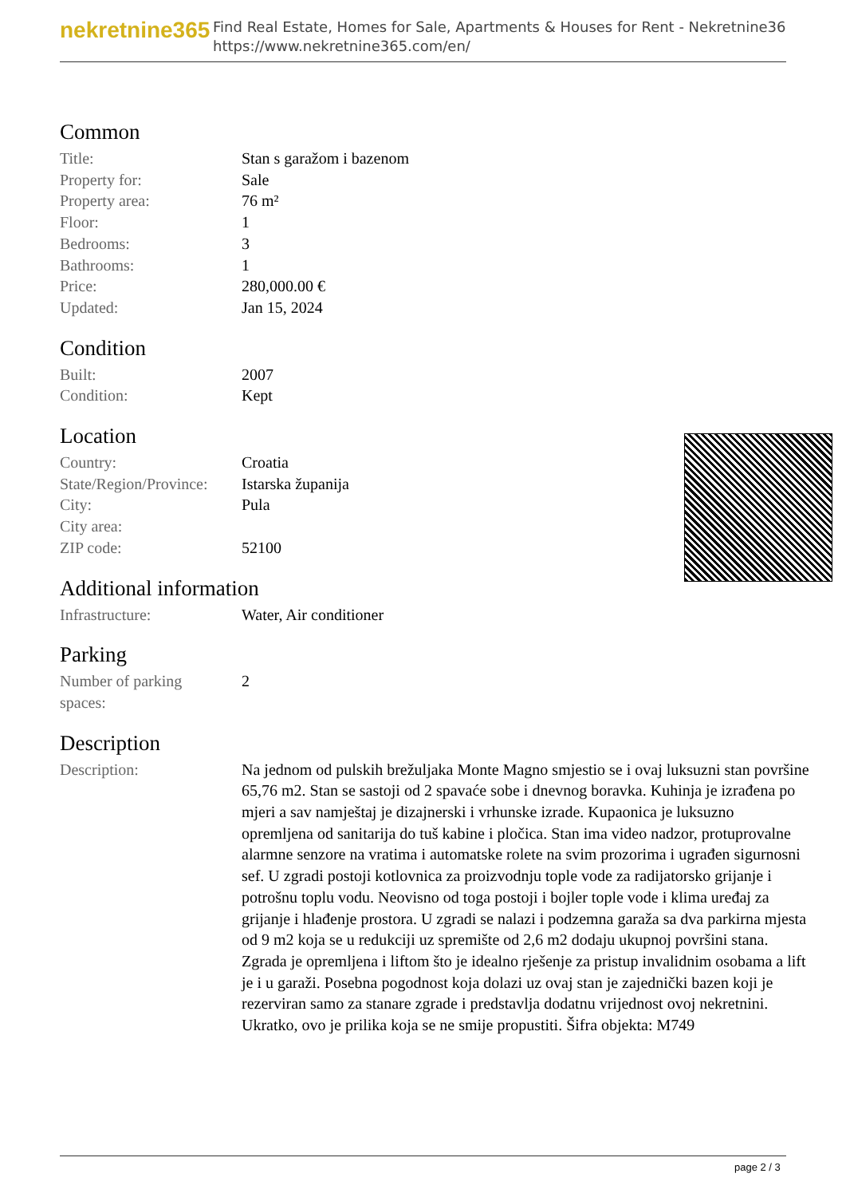nekretnine365
Find Real Estate, Homes for Sale, Apartments & Houses for Rent - Nekretnine365
https://www.nekretnine365.com/en/
Common
| Title: | Stan s garažom i bazenom |
| Property for: | Sale |
| Property area: | 76 m² |
| Floor: | 1 |
| Bedrooms: | 3 |
| Bathrooms: | 1 |
| Price: | 280,000.00 € |
| Updated: | Jan 15, 2024 |
Condition
| Built: | 2007 |
| Condition: | Kept |
Location
| Country: | Croatia |
| State/Region/Province: | Istarska županija |
| City: | Pula |
| City area: | |
| ZIP code: | 52100 |
Additional information
| Infrastructure: | Water, Air conditioner |
Parking
| Number of parking spaces: | 2 |
Description
| Description: | Na jednom od pulskih brežuljaka Monte Magno smjestio se i ovaj luksuzni stan površine 65,76 m2. Stan se sastoji od 2 spavaće sobe i dnevnog boravka. Kuhinja je izrađena po mjeri a sav namještaj je dizajnerski i vrhunske izrade. Kupaonica je luksuzno opremljena od sanitarija do tuš kabine i pločica. Stan ima video nadzor, protuprovalne alarmne senzore na vratima i automatske rolete na svim prozorima i ugrađen sigurnosni sef. U zgradi postoji kotlovnica za proizvodnju tople vode za radijatorsko grijanje i potrošnu toplu vodu. Neovisno od toga postoji i bojler tople vode i klima uređaj za grijanje i hlađenje prostora. U zgradi se nalazi i podzemna garaža sa dva parkirna mjesta od 9 m2 koja se u redukciji uz spremište od 2,6 m2 dodaju ukupnoj površini stana. Zgrada je opremljena i liftom što je idealno rješenje za pristup invalidnim osobama a lift je i u garaži. Posebna pogodnost koja dolazi uz ovaj stan je zajednički bazen koji je rezerviran samo za stanare zgrade i predstavlja dodatnu vrijednost ovoj nekretnini. Ukratko, ovo je prilika koja se ne smije propustiti. Šifra objekta: M749 |
page 2 / 3